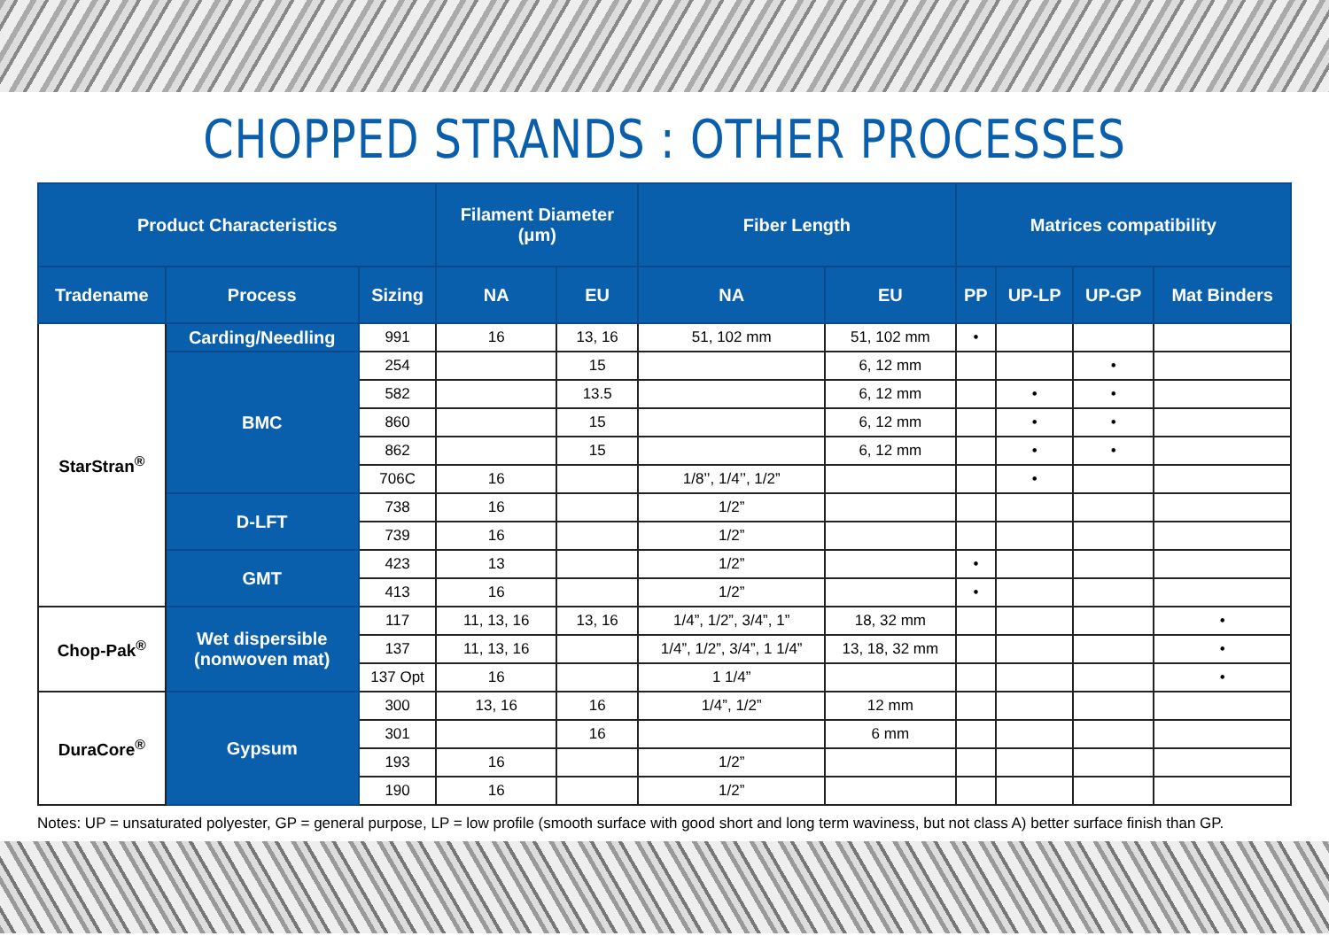CHOPPED STRANDS : OTHER PROCESSES
| Product Characteristics | | | Filament Diameter (μm) | | Fiber Length | | Matrices compatibility | | | |
| --- | --- | --- | --- | --- | --- | --- | --- | --- | --- | --- |
| Tradename | Process | Sizing | NA | EU | NA | EU | PP | UP-LP | UP-GP | Mat Binders |
| StarStran<sup>®</sup> | Carding/Needling | 991 | 16 | 13, 16 | 51, 102 mm | 51, 102 mm | • | | | |
| | BMC | 254 | | 15 | | 6, 12 mm | | | • | |
| | | 582 | | 13.5 | | 6, 12 mm | | • | • | |
| | | 860 | | 15 | | 6, 12 mm | | • | • | |
| | | 862 | | 15 | | 6, 12 mm | | • | • | |
| | | 706C | 16 | | 1/8’’, 1/4’’, 1/2” | | | • | | |
| | D-LFT | 738 | 16 | | 1/2” | | | | | |
| | | 739 | 16 | | 1/2” | | | | | |
| | GMT | 423 | 13 | | 1/2” | | • | | | |
| | | 413 | 16 | | 1/2” | | • | | | |
| Chop-Pak<sup>®</sup> | Wet dispersible (nonwoven mat) | 117 | 11, 13, 16 | 13, 16 | 1/4”, 1/2”, 3/4”, 1” | 18, 32 mm | | | | • |
| | | 137 | 11, 13, 16 | | 1/4”, 1/2”, 3/4”, 1 1/4” | 13, 18, 32 mm | | | | • |
| | | 137 Opt | 16 | | 1 1/4” | | | | | • |
| DuraCore<sup>®</sup> | Gypsum | 300 | 13, 16 | 16 | 1/4”, 1/2” | 12 mm | | | | |
| | | 301 | | 16 | | 6 mm | | | | |
| | | 193 | 16 | | 1/2” | | | | | |
| | | 190 | 16 | | 1/2” | | | | | |
Notes: UP = unsaturated polyester, GP = general purpose, LP = low profile (smooth surface with good short and long term waviness, but not class A) better surface finish than GP.